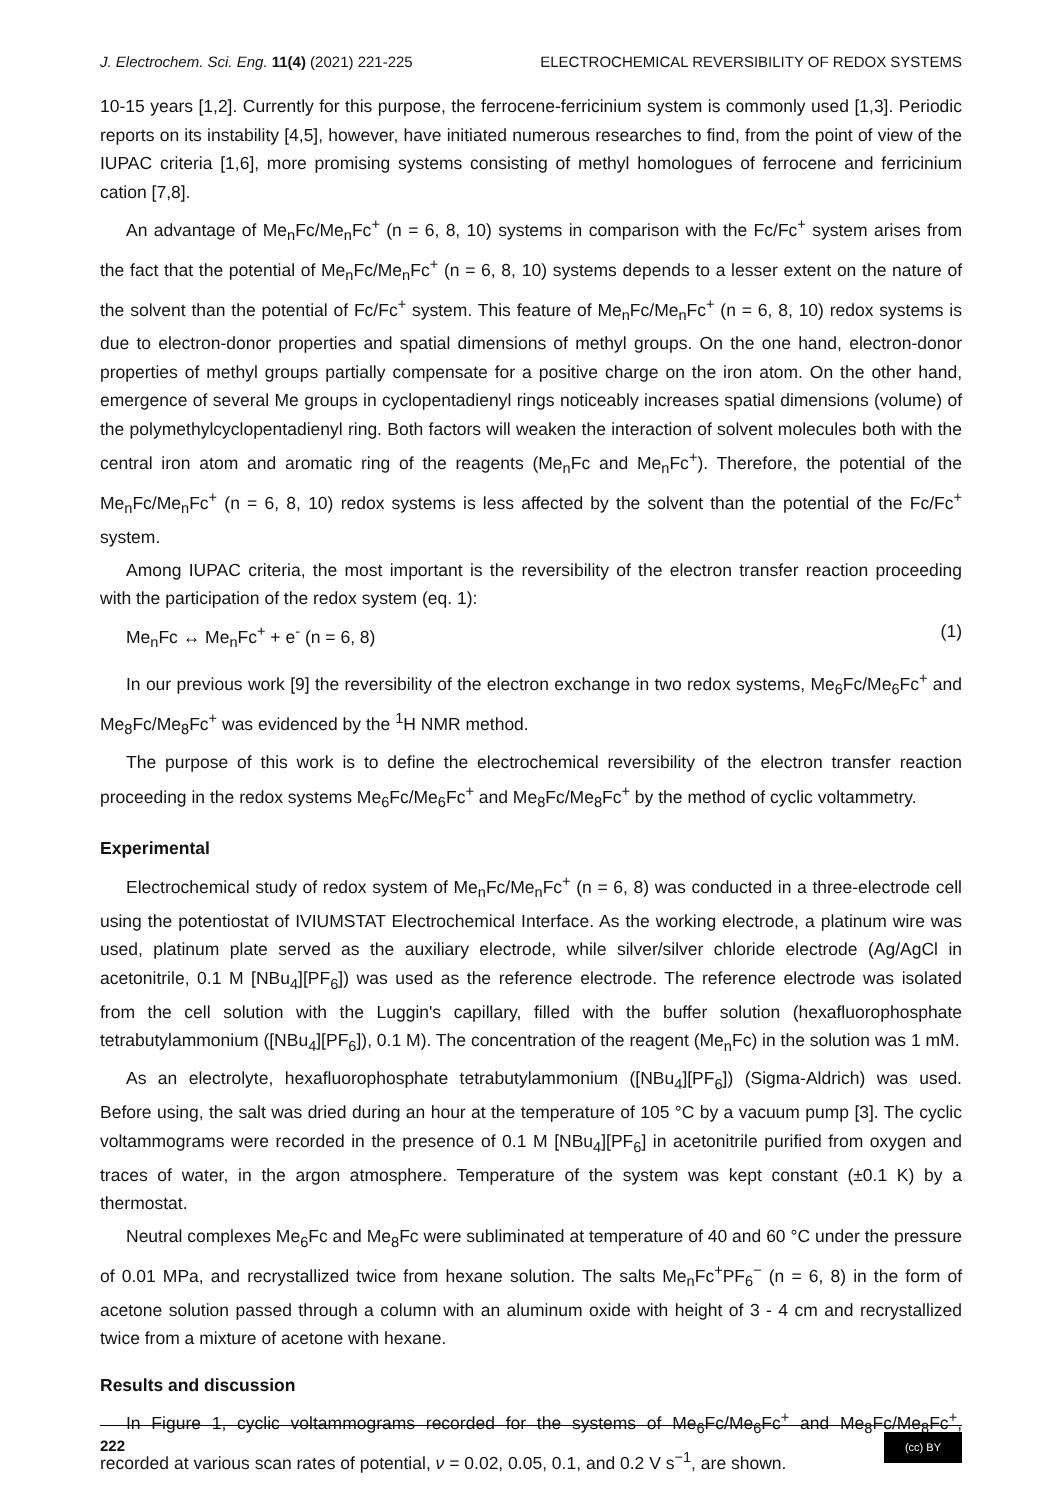J. Electrochem. Sci. Eng. 11(4) (2021) 221-225 ELECTROCHEMICAL REVERSIBILITY OF REDOX SYSTEMS
10-15 years [1,2]. Currently for this purpose, the ferrocene-ferricinium system is commonly used [1,3]. Periodic reports on its instability [4,5], however, have initiated numerous researches to find, from the point of view of the IUPAC criteria [1,6], more promising systems consisting of methyl homologues of ferrocene and ferricinium cation [7,8].
An advantage of Me<sub>n</sub>Fc/Me<sub>n</sub>Fc<sup>+</sup> (n = 6, 8, 10) systems in comparison with the Fc/Fc<sup>+</sup> system arises from the fact that the potential of Me<sub>n</sub>Fc/Me<sub>n</sub>Fc<sup>+</sup> (n = 6, 8, 10) systems depends to a lesser extent on the nature of the solvent than the potential of Fc/Fc<sup>+</sup> system. This feature of Me<sub>n</sub>Fc/Me<sub>n</sub>Fc<sup>+</sup> (n = 6, 8, 10) redox systems is due to electron-donor properties and spatial dimensions of methyl groups. On the one hand, electron-donor properties of methyl groups partially compensate for a positive charge on the iron atom. On the other hand, emergence of several Me groups in cyclopentadienyl rings noticeably increases spatial dimensions (volume) of the polymethylcyclopentadienyl ring. Both factors will weaken the interaction of solvent molecules both with the central iron atom and aromatic ring of the reagents (Me<sub>n</sub>Fc and Me<sub>n</sub>Fc<sup>+</sup>). Therefore, the potential of the Me<sub>n</sub>Fc/Me<sub>n</sub>Fc<sup>+</sup> (n = 6, 8, 10) redox systems is less affected by the solvent than the potential of the Fc/Fc<sup>+</sup> system.
Among IUPAC criteria, the most important is the reversibility of the electron transfer reaction proceeding with the participation of the redox system (eq. 1):
Me<sub>n</sub>Fc ↔ Me<sub>n</sub>Fc<sup>+</sup> + e<sup>-</sup> (n = 6, 8) (1)
In our previous work [9] the reversibility of the electron exchange in two redox systems, Me<sub>6</sub>Fc/Me<sub>6</sub>Fc<sup>+</sup> and Me<sub>8</sub>Fc/Me<sub>8</sub>Fc<sup>+</sup> was evidenced by the <sup>1</sup>H NMR method.
The purpose of this work is to define the electrochemical reversibility of the electron transfer reaction proceeding in the redox systems Me<sub>6</sub>Fc/Me<sub>6</sub>Fc<sup>+</sup> and Me<sub>8</sub>Fc/Me<sub>8</sub>Fc<sup>+</sup> by the method of cyclic voltammetry.
Experimental
Electrochemical study of redox system of Me<sub>n</sub>Fc/Me<sub>n</sub>Fc<sup>+</sup> (n = 6, 8) was conducted in a three-electrode cell using the potentiostat of IVIUMSTAT Electrochemical Interface. As the working electrode, a platinum wire was used, platinum plate served as the auxiliary electrode, while silver/silver chloride electrode (Ag/AgCl in acetonitrile, 0.1 M [NBu<sub>4</sub>][PF<sub>6</sub>]) was used as the reference electrode. The reference electrode was isolated from the cell solution with the Luggin's capillary, filled with the buffer solution (hexafluorophosphate tetrabutylammonium ([NBu<sub>4</sub>][PF<sub>6</sub>]), 0.1 M). The concentration of the reagent (Me<sub>n</sub>Fc) in the solution was 1 mM.
As an electrolyte, hexafluorophosphate tetrabutylammonium ([NBu<sub>4</sub>][PF<sub>6</sub>]) (Sigma-Aldrich) was used. Before using, the salt was dried during an hour at the temperature of 105 °C by a vacuum pump [3]. The cyclic voltammograms were recorded in the presence of 0.1 M [NBu<sub>4</sub>][PF<sub>6</sub>] in acetonitrile purified from oxygen and traces of water, in the argon atmosphere. Temperature of the system was kept constant (±0.1 K) by a thermostat.
Neutral complexes Me<sub>6</sub>Fc and Me<sub>8</sub>Fc were subliminated at temperature of 40 and 60 °C under the pressure of 0.01 MPa, and recrystallized twice from hexane solution. The salts Me<sub>n</sub>Fc<sup>+</sup>PF<sub>6</sub><sup>−</sup> (n = 6, 8) in the form of acetone solution passed through a column with an aluminum oxide with height of 3 - 4 cm and recrystallized twice from a mixture of acetone with hexane.
Results and discussion
In Figure 1, cyclic voltammograms recorded for the systems of Me<sub>6</sub>Fc/Me<sub>6</sub>Fc<sup>+</sup> and Me<sub>8</sub>Fc/Me<sub>8</sub>Fc<sup>+</sup>, recorded at various scan rates of potential, ν = 0.02, 0.05, 0.1, and 0.2 V s<sup>−1</sup>, are shown.
222 (cc) BY